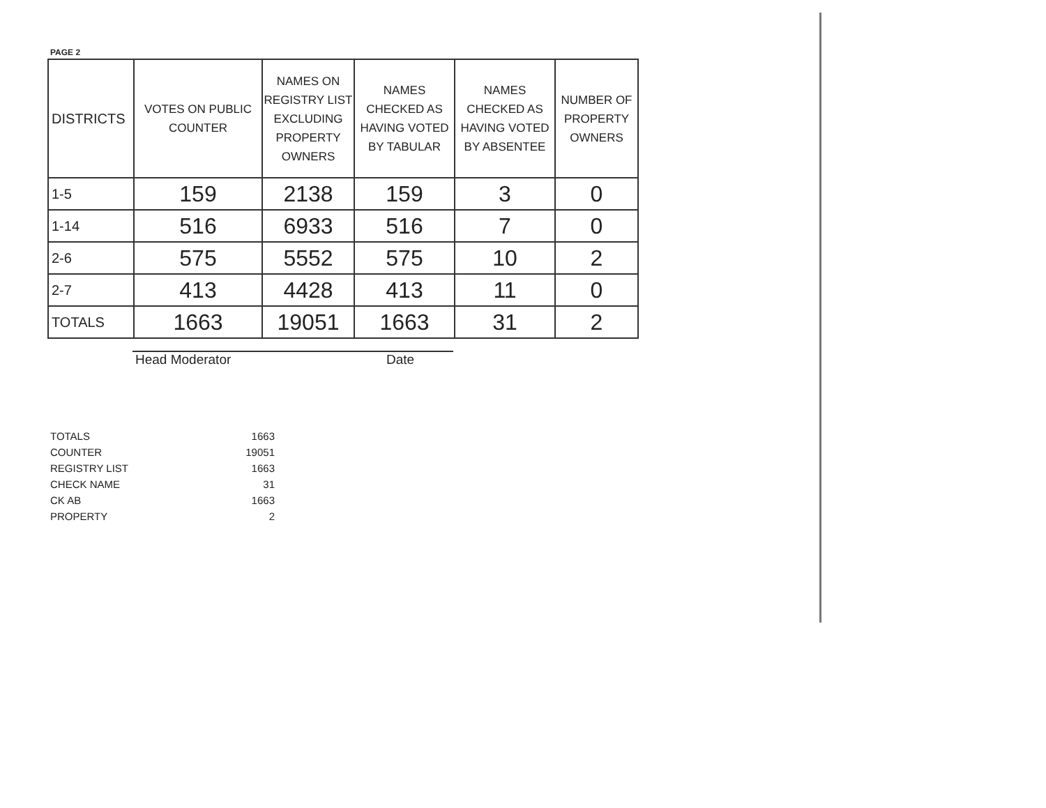PAGE 2
| DISTRICTS | VOTES ON PUBLIC COUNTER | NAMES ON REGISTRY LIST EXCLUDING PROPERTY OWNERS | NAMES CHECKED AS HAVING VOTED BY TABULAR | NAMES CHECKED AS HAVING VOTED BY ABSENTEE | NUMBER OF PROPERTY OWNERS |
| --- | --- | --- | --- | --- | --- |
| 1-5 | 159 | 2138 | 159 | 3 | 0 |
| 1-14 | 516 | 6933 | 516 | 7 | 0 |
| 2-6 | 575 | 5552 | 575 | 10 | 2 |
| 2-7 | 413 | 4428 | 413 | 11 | 0 |
| TOTALS | 1663 | 19051 | 1663 | 31 | 2 |
Head Moderator Date
| TOTALS | 1663 |
| COUNTER | 19051 |
| REGISTRY LIST | 1663 |
| CHECK NAME | 31 |
| CK AB | 1663 |
| PROPERTY | 2 |